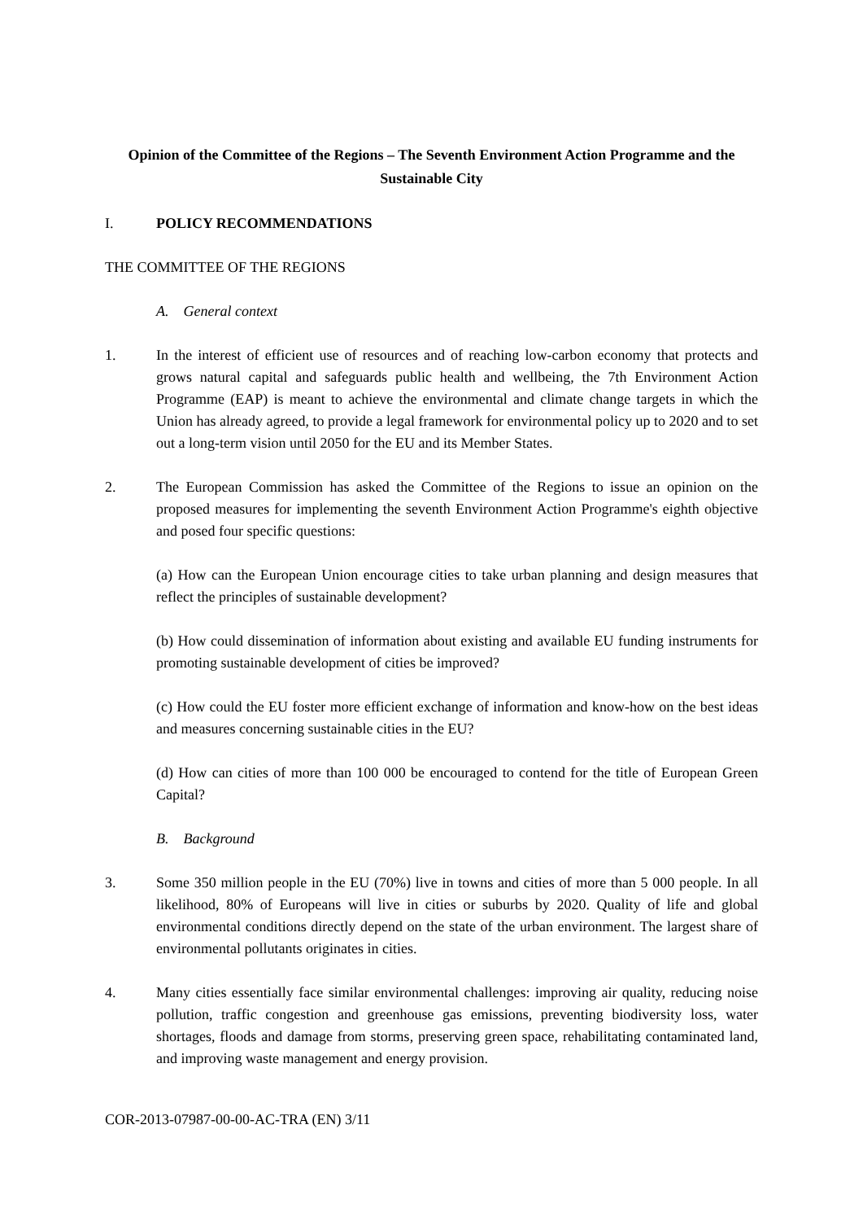Opinion of the Committee of the Regions – The Seventh Environment Action Programme and the Sustainable City
I. POLICY RECOMMENDATIONS
THE COMMITTEE OF THE REGIONS
A. General context
1. In the interest of efficient use of resources and of reaching low-carbon economy that protects and grows natural capital and safeguards public health and wellbeing, the 7th Environment Action Programme (EAP) is meant to achieve the environmental and climate change targets in which the Union has already agreed, to provide a legal framework for environmental policy up to 2020 and to set out a long-term vision until 2050 for the EU and its Member States.
2. The European Commission has asked the Committee of the Regions to issue an opinion on the proposed measures for implementing the seventh Environment Action Programme's eighth objective and posed four specific questions:
(a) How can the European Union encourage cities to take urban planning and design measures that reflect the principles of sustainable development?
(b) How could dissemination of information about existing and available EU funding instruments for promoting sustainable development of cities be improved?
(c) How could the EU foster more efficient exchange of information and know-how on the best ideas and measures concerning sustainable cities in the EU?
(d) How can cities of more than 100 000 be encouraged to contend for the title of European Green Capital?
B. Background
3. Some 350 million people in the EU (70%) live in towns and cities of more than 5 000 people. In all likelihood, 80% of Europeans will live in cities or suburbs by 2020. Quality of life and global environmental conditions directly depend on the state of the urban environment. The largest share of environmental pollutants originates in cities.
4. Many cities essentially face similar environmental challenges: improving air quality, reducing noise pollution, traffic congestion and greenhouse gas emissions, preventing biodiversity loss, water shortages, floods and damage from storms, preserving green space, rehabilitating contaminated land, and improving waste management and energy provision.
COR-2013-07987-00-00-AC-TRA (EN) 3/11